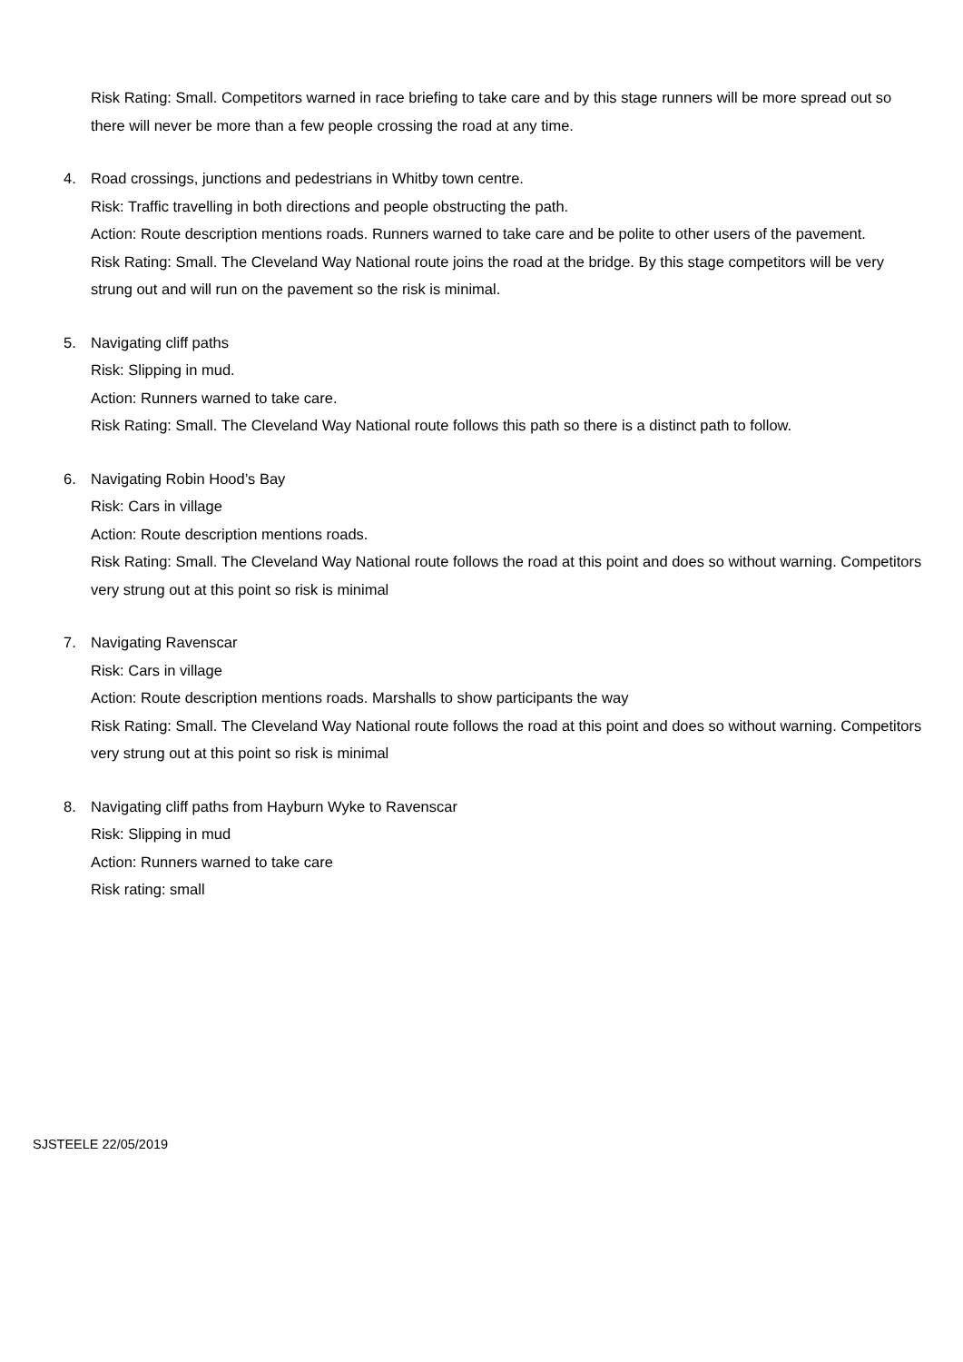Risk Rating: Small. Competitors warned in race briefing to take care and by this stage runners will be more spread out so there will never be more than a few people crossing the road at any time.
4. Road crossings, junctions and pedestrians in Whitby town centre.
Risk: Traffic travelling in both directions and people obstructing the path.
Action: Route description mentions roads. Runners warned to take care and be polite to other users of the pavement.
Risk Rating: Small. The Cleveland Way National route joins the road at the bridge. By this stage competitors will be very strung out and will run on the pavement so the risk is minimal.
5. Navigating cliff paths
Risk: Slipping in mud.
Action: Runners warned to take care.
Risk Rating: Small. The Cleveland Way National route follows this path so there is a distinct path to follow.
6. Navigating Robin Hood’s Bay
Risk: Cars in village
Action: Route description mentions roads.
Risk Rating: Small. The Cleveland Way National route follows the road at this point and does so without warning. Competitors very strung out at this point so risk is minimal
7. Navigating Ravenscar
Risk: Cars in village
Action: Route description mentions roads. Marshalls to show participants the way
Risk Rating: Small. The Cleveland Way National route follows the road at this point and does so without warning. Competitors very strung out at this point so risk is minimal
8. Navigating cliff paths from Hayburn Wyke to Ravenscar
Risk: Slipping in mud
Action: Runners warned to take care
Risk rating: small
SJSTEELE 22/05/2019